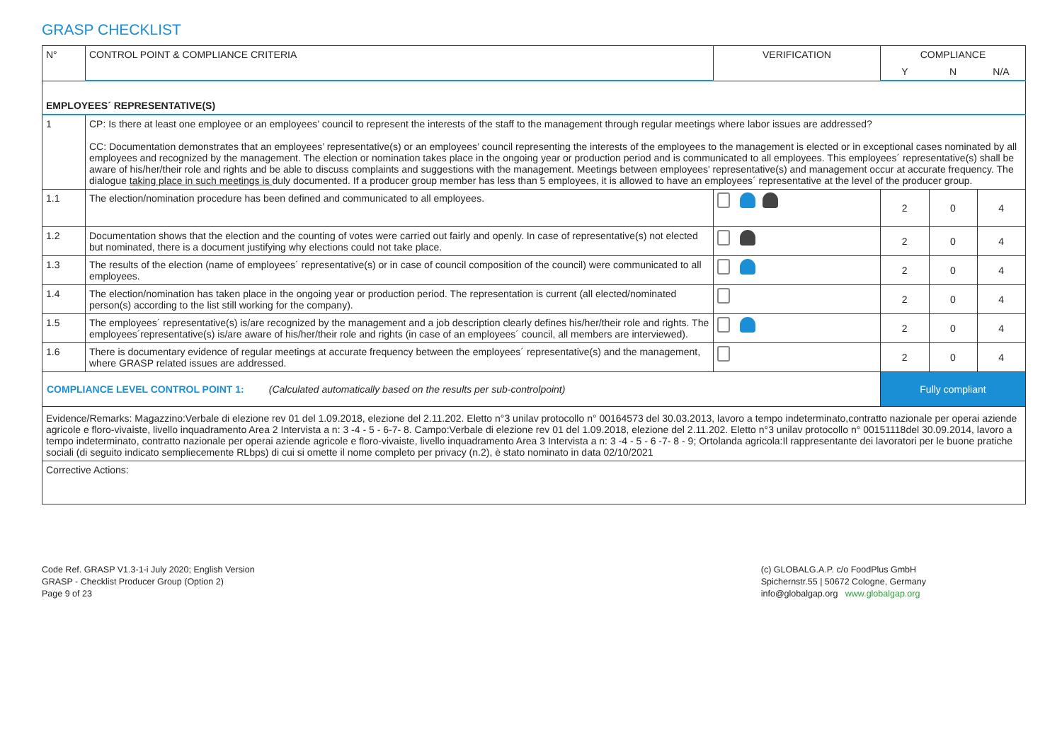GRASP CHECKLIST
| N° | CONTROL POINT & COMPLIANCE CRITERIA | VERIFICATION | COMPLIANCE | | |
| --- | --- | --- | --- | --- | --- |
| | | | Y | N | N/A |
| EMPLOYEES´ REPRESENTATIVE(S) | | | | | |
| 1 | CP: Is there at least one employee or an employees’ council to represent the interests of the staff to the management through regular meetings where labor issues are addressed? CC: Documentation demonstrates that an employees’ representative(s) or an employees’ council representing the interests of the employees to the management is elected or in exceptional cases nominated by all employees and recognized by the management. The election or nomination takes place in the ongoing year or production period and is communicated to all employees. This employees´ representative(s) shall be aware of his/her/their role and rights and be able to discuss complaints and suggestions with the management. Meetings between employees' representative(s) and management occur at accurate frequency. The dialogue taking place in such meetings is duly documented. If a producer group member has less than 5 employees, it is allowed to have an employees´ representative at the level of the producer group. | | | | |
| 1.1 | The election/nomination procedure has been defined and communicated to all employees. | | 2 | 0 | 4 |
| 1.2 | Documentation shows that the election and the counting of votes were carried out fairly and openly. In case of representative(s) not elected but nominated, there is a document justifying why elections could not take place. | | 2 | 0 | 4 |
| 1.3 | The results of the election (name of employees´ representative(s) or in case of council composition of the council) were communicated to all employees. | | 2 | 0 | 4 |
| 1.4 | The election/nomination has taken place in the ongoing year or production period. The representation is current (all elected/nominated person(s) according to the list still working for the company). | | 2 | 0 | 4 |
| 1.5 | The employees´ representative(s) is/are recognized by the management and a job description clearly defines his/her/their role and rights. The employees´representative(s) is/are aware of his/her/their role and rights (in case of an employees´ council, all members are interviewed). | | 2 | 0 | 4 |
| 1.6 | There is documentary evidence of regular meetings at accurate frequency between the employees´ representative(s) and the management, where GRASP related issues are addressed. | | 2 | 0 | 4 |
| COMPLIANCE LEVEL CONTROL POINT 1: (Calculated automatically based on the results per sub-controlpoint) | | | Fully compliant | | |
| Evidence/Remarks: Magazzino:Verbale di elezione rev 01 del 1.09.2018, elezione del 2.11.202. Eletto n°3 unilav protocollo n° 00164573 del 30.03.2013, lavoro a tempo indeterminato,contratto nazionale per operai aziende agricole e floro-vivaiste, livello inquadramento Area 2 Intervista a n: 3 -4 - 5 - 6-7- 8. Campo:Verbale di elezione rev 01 del 1.09.2018, elezione del 2.11.202. Eletto n°3 unilav protocollo n° 00151118del 30.09.2014, lavoro a tempo indeterminato, contratto nazionale per operai aziende agricole e floro-vivaiste, livello inquadramento Area 3 Intervista a n: 3 -4 - 5 - 6 -7- 8 - 9; Ortolanda agricola:Il rappresentante dei lavoratori per le buone pratiche sociali (di seguito indicato sempliecemente RLbps) di cui si omette il nome completo per privacy (n.2), è stato nominato in data 02/10/2021 | | | | | |
| Corrective Actions: | | | | | |
Code Ref. GRASP V1.3-1-i July 2020; English Version
GRASP - Checklist Producer Group (Option 2)
Page 9 of 23
(c) GLOBALG.A.P. c/o FoodPlus GmbH
Spichernstr.55 | 50672 Cologne, Germany
info@globalgap.org www.globalgap.org